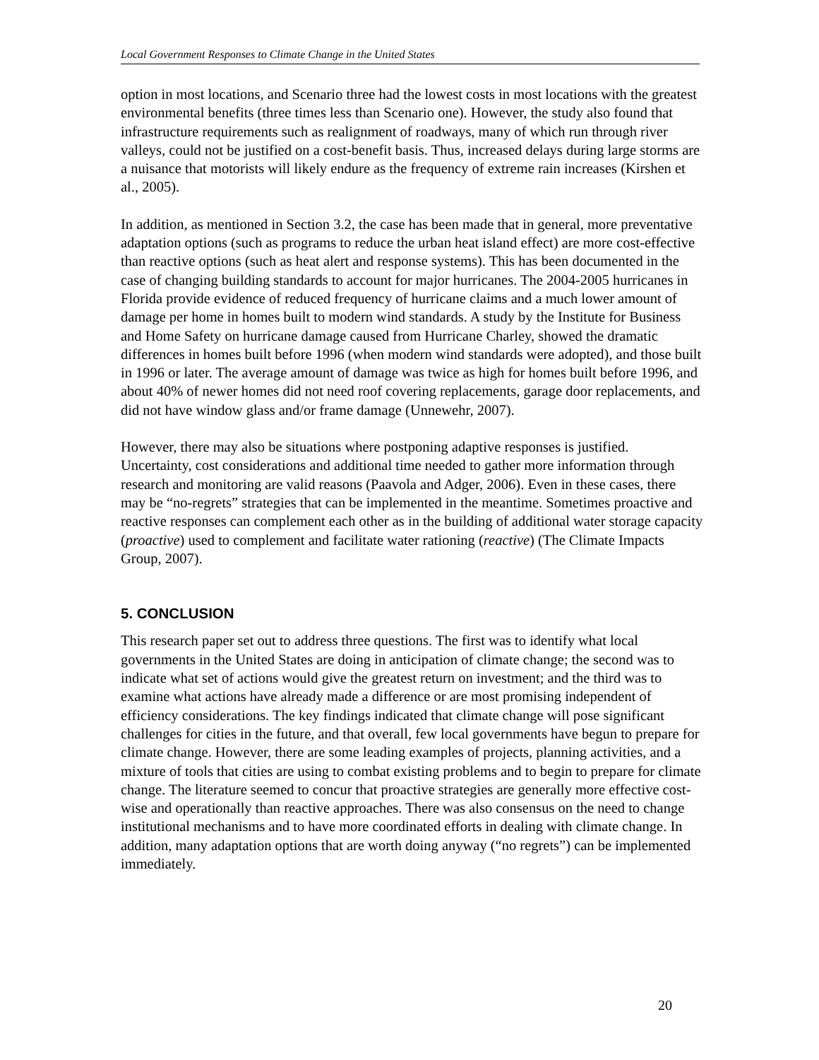Local Government Responses to Climate Change in the United States
option in most locations, and Scenario three had the lowest costs in most locations with the greatest environmental benefits (three times less than Scenario one). However, the study also found that infrastructure requirements such as realignment of roadways, many of which run through river valleys, could not be justified on a cost-benefit basis. Thus, increased delays during large storms are a nuisance that motorists will likely endure as the frequency of extreme rain increases (Kirshen et al., 2005).
In addition, as mentioned in Section 3.2, the case has been made that in general, more preventative adaptation options (such as programs to reduce the urban heat island effect) are more cost-effective than reactive options (such as heat alert and response systems). This has been documented in the case of changing building standards to account for major hurricanes. The 2004-2005 hurricanes in Florida provide evidence of reduced frequency of hurricane claims and a much lower amount of damage per home in homes built to modern wind standards. A study by the Institute for Business and Home Safety on hurricane damage caused from Hurricane Charley, showed the dramatic differences in homes built before 1996 (when modern wind standards were adopted), and those built in 1996 or later. The average amount of damage was twice as high for homes built before 1996, and about 40% of newer homes did not need roof covering replacements, garage door replacements, and did not have window glass and/or frame damage (Unnewehr, 2007).
However, there may also be situations where postponing adaptive responses is justified. Uncertainty, cost considerations and additional time needed to gather more information through research and monitoring are valid reasons (Paavola and Adger, 2006). Even in these cases, there may be “no-regrets” strategies that can be implemented in the meantime. Sometimes proactive and reactive responses can complement each other as in the building of additional water storage capacity (proactive) used to complement and facilitate water rationing (reactive) (The Climate Impacts Group, 2007).
5. CONCLUSION
This research paper set out to address three questions. The first was to identify what local governments in the United States are doing in anticipation of climate change; the second was to indicate what set of actions would give the greatest return on investment; and the third was to examine what actions have already made a difference or are most promising independent of efficiency considerations. The key findings indicated that climate change will pose significant challenges for cities in the future, and that overall, few local governments have begun to prepare for climate change. However, there are some leading examples of projects, planning activities, and a mixture of tools that cities are using to combat existing problems and to begin to prepare for climate change. The literature seemed to concur that proactive strategies are generally more effective cost-wise and operationally than reactive approaches. There was also consensus on the need to change institutional mechanisms and to have more coordinated efforts in dealing with climate change. In addition, many adaptation options that are worth doing anyway (“no regrets”) can be implemented immediately.
20